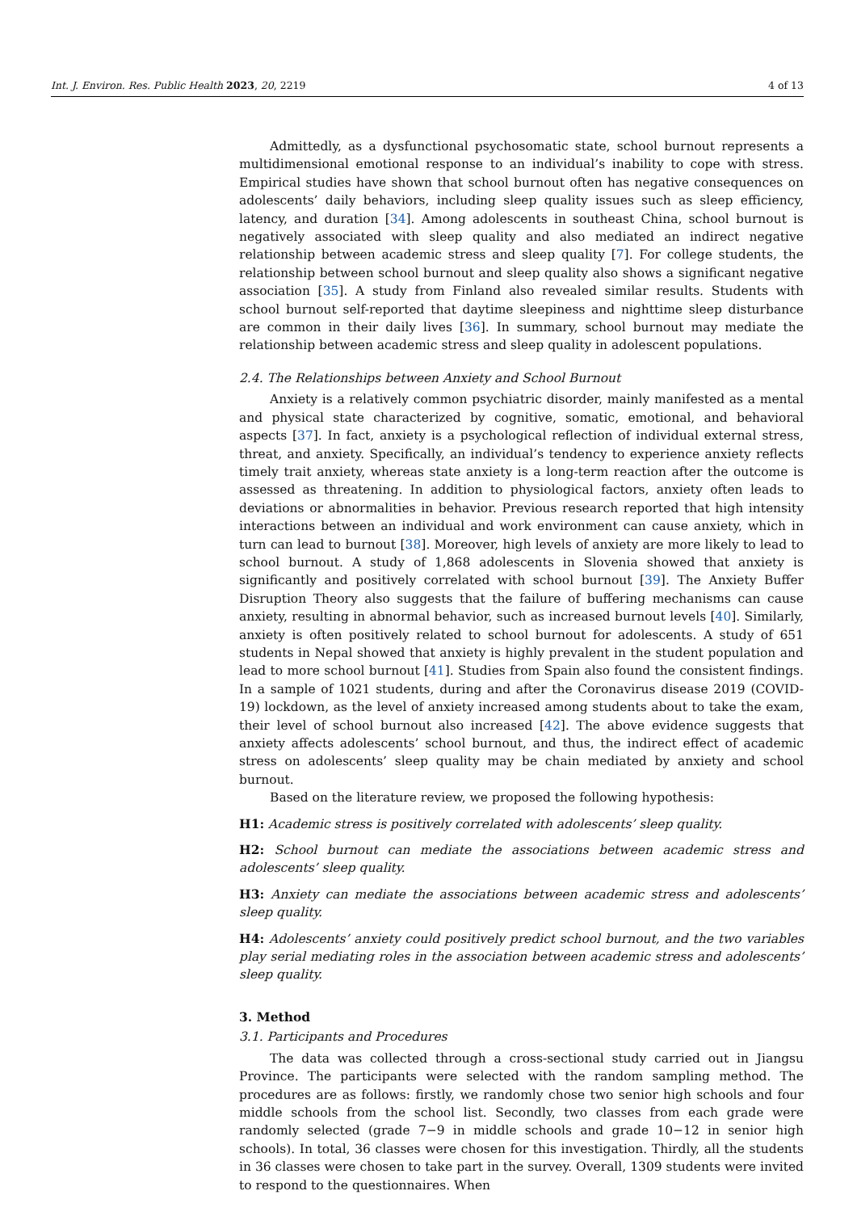Int. J. Environ. Res. Public Health 2023, 20, 2219 4 of 13
Admittedly, as a dysfunctional psychosomatic state, school burnout represents a multidimensional emotional response to an individual’s inability to cope with stress. Empirical studies have shown that school burnout often has negative consequences on adolescents’ daily behaviors, including sleep quality issues such as sleep efficiency, latency, and duration [34]. Among adolescents in southeast China, school burnout is negatively associated with sleep quality and also mediated an indirect negative relationship between academic stress and sleep quality [7]. For college students, the relationship between school burnout and sleep quality also shows a significant negative association [35]. A study from Finland also revealed similar results. Students with school burnout self-reported that daytime sleepiness and nighttime sleep disturbance are common in their daily lives [36]. In summary, school burnout may mediate the relationship between academic stress and sleep quality in adolescent populations.
2.4. The Relationships between Anxiety and School Burnout
Anxiety is a relatively common psychiatric disorder, mainly manifested as a mental and physical state characterized by cognitive, somatic, emotional, and behavioral aspects [37]. In fact, anxiety is a psychological reflection of individual external stress, threat, and anxiety. Specifically, an individual’s tendency to experience anxiety reflects timely trait anxiety, whereas state anxiety is a long-term reaction after the outcome is assessed as threatening. In addition to physiological factors, anxiety often leads to deviations or abnormalities in behavior. Previous research reported that high intensity interactions between an individual and work environment can cause anxiety, which in turn can lead to burnout [38]. Moreover, high levels of anxiety are more likely to lead to school burnout. A study of 1,868 adolescents in Slovenia showed that anxiety is significantly and positively correlated with school burnout [39]. The Anxiety Buffer Disruption Theory also suggests that the failure of buffering mechanisms can cause anxiety, resulting in abnormal behavior, such as increased burnout levels [40]. Similarly, anxiety is often positively related to school burnout for adolescents. A study of 651 students in Nepal showed that anxiety is highly prevalent in the student population and lead to more school burnout [41]. Studies from Spain also found the consistent findings. In a sample of 1021 students, during and after the Coronavirus disease 2019 (COVID-19) lockdown, as the level of anxiety increased among students about to take the exam, their level of school burnout also increased [42]. The above evidence suggests that anxiety affects adolescents’ school burnout, and thus, the indirect effect of academic stress on adolescents’ sleep quality may be chain mediated by anxiety and school burnout.
Based on the literature review, we proposed the following hypothesis:
H1: Academic stress is positively correlated with adolescents’ sleep quality.
H2: School burnout can mediate the associations between academic stress and adolescents’ sleep quality.
H3: Anxiety can mediate the associations between academic stress and adolescents’ sleep quality.
H4: Adolescents’ anxiety could positively predict school burnout, and the two variables play serial mediating roles in the association between academic stress and adolescents’ sleep quality.
3. Method
3.1. Participants and Procedures
The data was collected through a cross-sectional study carried out in Jiangsu Province. The participants were selected with the random sampling method. The procedures are as follows: firstly, we randomly chose two senior high schools and four middle schools from the school list. Secondly, two classes from each grade were randomly selected (grade 7−9 in middle schools and grade 10−12 in senior high schools). In total, 36 classes were chosen for this investigation. Thirdly, all the students in 36 classes were chosen to take part in the survey. Overall, 1309 students were invited to respond to the questionnaires. When